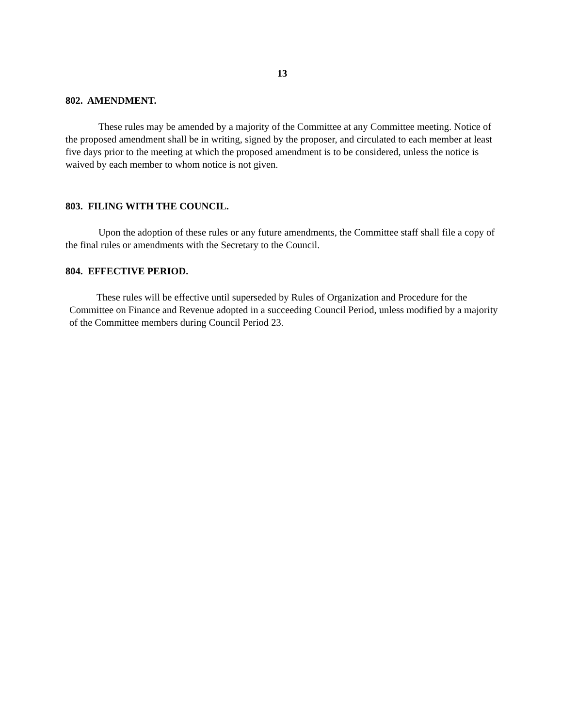13
802. AMENDMENT.
These rules may be amended by a majority of the Committee at any Committee meeting. Notice of the proposed amendment shall be in writing, signed by the proposer, and circulated to each member at least five days prior to the meeting at which the proposed amendment is to be considered, unless the notice is waived by each member to whom notice is not given.
803. FILING WITH THE COUNCIL.
Upon the adoption of these rules or any future amendments, the Committee staff shall file a copy of the final rules or amendments with the Secretary to the Council.
804. EFFECTIVE PERIOD.
These rules will be effective until superseded by Rules of Organization and Procedure for the Committee on Finance and Revenue adopted in a succeeding Council Period, unless modified by a majority of the Committee members during Council Period 23.